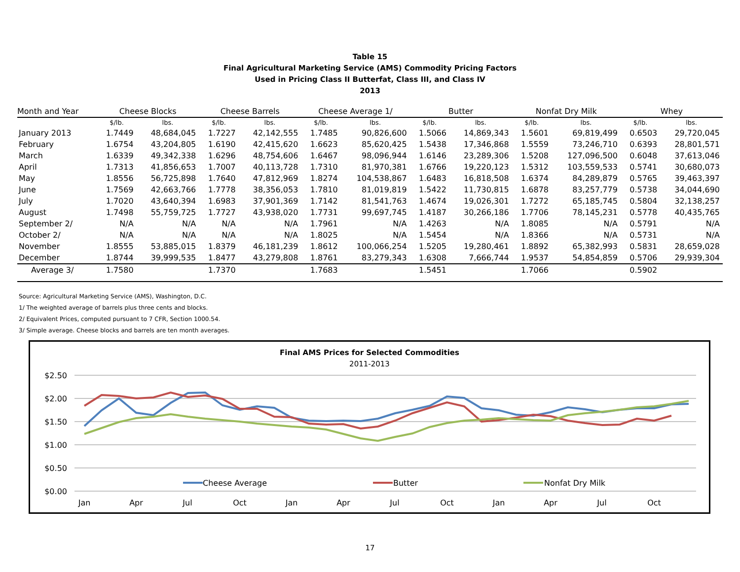Table 15
Final Agricultural Marketing Service (AMS) Commodity Pricing Factors
Used in Pricing Class II Butterfat, Class III, and Class IV
2013
| Month and Year | Cheese Blocks | | Cheese Barrels | | Cheese Average 1/ | | Butter | | Nonfat Dry Milk | | Whey | |
| --- | --- | --- | --- | --- | --- | --- | --- | --- | --- | --- | --- | --- |
| | $/lb. | lbs. | $/lb. | lbs. | $/lb. | lbs. | $/lb. | lbs. | $/lb. | lbs. | $/lb. | lbs. |
| January 2013 | 1.7449 | 48,684,045 | 1.7227 | 42,142,555 | 1.7485 | 90,826,600 | 1.5066 | 14,869,343 | 1.5601 | 69,819,499 | 0.6503 | 29,720,045 |
| February | 1.6754 | 43,204,805 | 1.6190 | 42,415,620 | 1.6623 | 85,620,425 | 1.5438 | 17,346,868 | 1.5559 | 73,246,710 | 0.6393 | 28,801,571 |
| March | 1.6339 | 49,342,338 | 1.6296 | 48,754,606 | 1.6467 | 98,096,944 | 1.6146 | 23,289,306 | 1.5208 | 127,096,500 | 0.6048 | 37,613,046 |
| April | 1.7313 | 41,856,653 | 1.7007 | 40,113,728 | 1.7310 | 81,970,381 | 1.6766 | 19,220,123 | 1.5312 | 103,559,533 | 0.5741 | 30,680,073 |
| May | 1.8556 | 56,725,898 | 1.7640 | 47,812,969 | 1.8274 | 104,538,867 | 1.6483 | 16,818,508 | 1.6374 | 84,289,879 | 0.5765 | 39,463,397 |
| June | 1.7569 | 42,663,766 | 1.7778 | 38,356,053 | 1.7810 | 81,019,819 | 1.5422 | 11,730,815 | 1.6878 | 83,257,779 | 0.5738 | 34,044,690 |
| July | 1.7020 | 43,640,394 | 1.6983 | 37,901,369 | 1.7142 | 81,541,763 | 1.4674 | 19,026,301 | 1.7272 | 65,185,745 | 0.5804 | 32,138,257 |
| August | 1.7498 | 55,759,725 | 1.7727 | 43,938,020 | 1.7731 | 99,697,745 | 1.4187 | 30,266,186 | 1.7706 | 78,145,231 | 0.5778 | 40,435,765 |
| September 2/ | N/A | N/A | N/A | N/A | 1.7961 | N/A | 1.4263 | N/A | 1.8085 | N/A | 0.5791 | N/A |
| October 2/ | N/A | N/A | N/A | N/A | 1.8025 | N/A | 1.5454 | N/A | 1.8366 | N/A | 0.5731 | N/A |
| November | 1.8555 | 53,885,015 | 1.8379 | 46,181,239 | 1.8612 | 100,066,254 | 1.5205 | 19,280,461 | 1.8892 | 65,382,993 | 0.5831 | 28,659,028 |
| December | 1.8744 | 39,999,535 | 1.8477 | 43,279,808 | 1.8761 | 83,279,343 | 1.6308 | 7,666,744 | 1.9537 | 54,854,859 | 0.5706 | 29,939,304 |
| Average 3/ | 1.7580 | | 1.7370 | | 1.7683 | | 1.5451 | | 1.7066 | | 0.5902 | |
Source: Agricultural Marketing Service (AMS), Washington, D.C.
1/ The weighted average of barrels plus three cents and blocks.
2/ Equivalent Prices, computed pursuant to 7 CFR, Section 1000.54.
3/ Simple average. Cheese blocks and barrels are ten month averages.
Final AMS Prices for Selected Commodities
2011-2013
$2.50
$2.00
$1.50
$1.00
$0.50
$0.00
Jan
Apr
Jul
Oct
Jan
Apr
Jul
Oct
Jan
Apr
Jul
Oct
Cheese Average
Butter
Nonfat Dry Milk
17